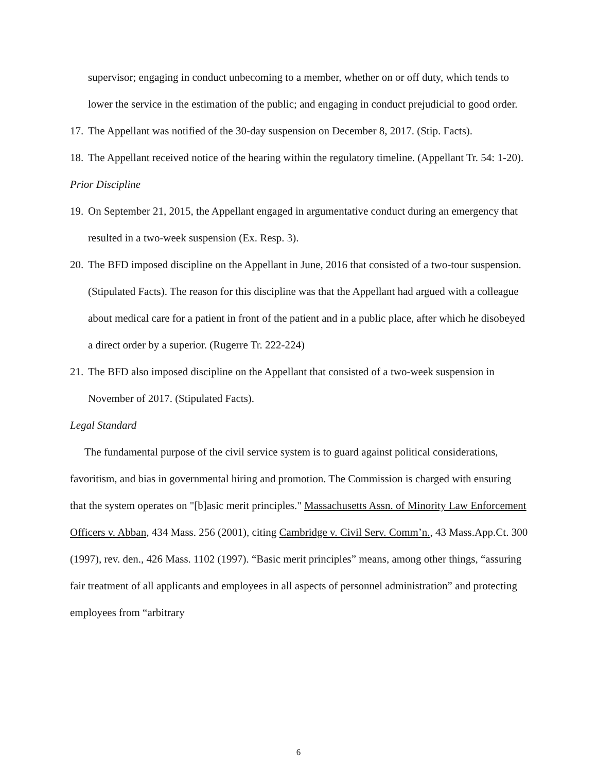supervisor; engaging in conduct unbecoming to a member, whether on or off duty, which tends to lower the service in the estimation of the public; and engaging in conduct prejudicial to good order.
17. The Appellant was notified of the 30-day suspension on December 8, 2017. (Stip. Facts).
18. The Appellant received notice of the hearing within the regulatory timeline. (Appellant Tr. 54: 1-20).
Prior Discipline
19. On September 21, 2015, the Appellant engaged in argumentative conduct during an emergency that resulted in a two-week suspension (Ex. Resp. 3).
20. The BFD imposed discipline on the Appellant in June, 2016 that consisted of a two-tour suspension. (Stipulated Facts). The reason for this discipline was that the Appellant had argued with a colleague about medical care for a patient in front of the patient and in a public place, after which he disobeyed a direct order by a superior. (Rugerre Tr. 222-224)
21. The BFD also imposed discipline on the Appellant that consisted of a two-week suspension in November of 2017. (Stipulated Facts).
Legal Standard
The fundamental purpose of the civil service system is to guard against political considerations, favoritism, and bias in governmental hiring and promotion. The Commission is charged with ensuring that the system operates on "[b]asic merit principles." Massachusetts Assn. of Minority Law Enforcement Officers v. Abban, 434 Mass. 256 (2001), citing Cambridge v. Civil Serv. Comm’n., 43 Mass.App.Ct. 300 (1997), rev. den., 426 Mass. 1102 (1997). “Basic merit principles” means, among other things, “assuring fair treatment of all applicants and employees in all aspects of personnel administration” and protecting employees from “arbitrary
6